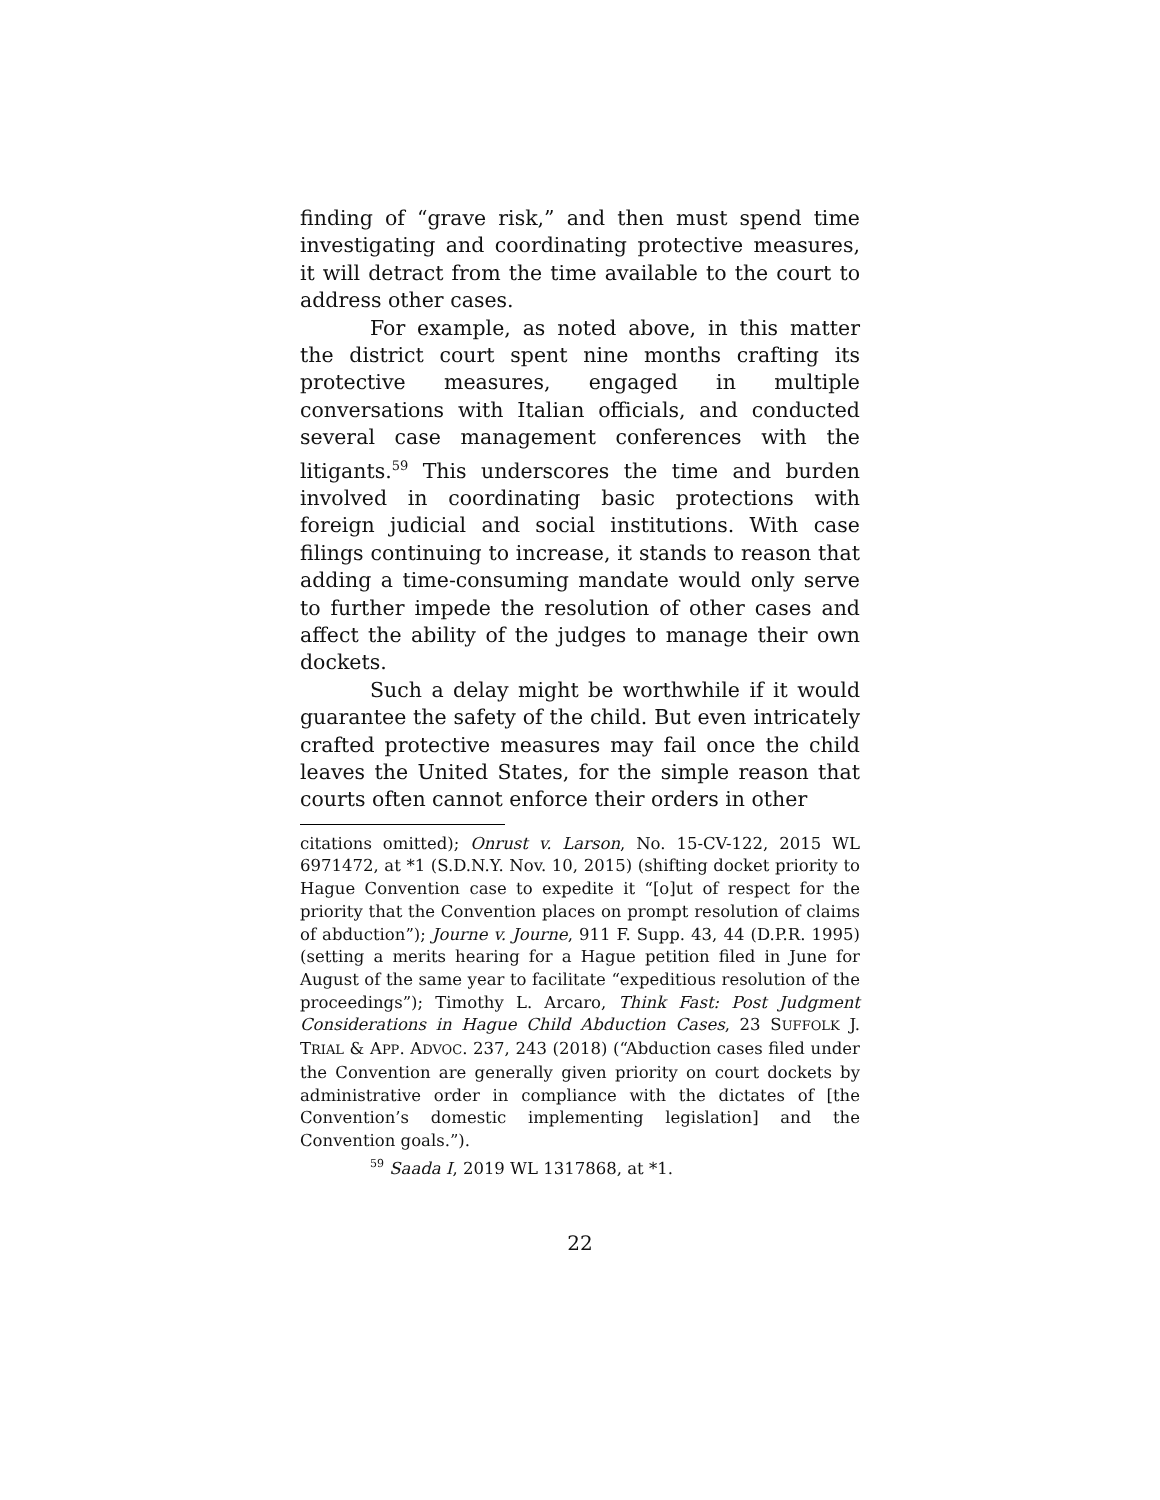finding of “grave risk,” and then must spend time investigating and coordinating protective measures, it will detract from the time available to the court to address other cases.
For example, as noted above, in this matter the district court spent nine months crafting its protective measures, engaged in multiple conversations with Italian officials, and conducted several case management conferences with the litigants.<sup>59</sup> This underscores the time and burden involved in coordinating basic protections with foreign judicial and social institutions. With case filings continuing to increase, it stands to reason that adding a time-consuming mandate would only serve to further impede the resolution of other cases and affect the ability of the judges to manage their own dockets.
Such a delay might be worthwhile if it would guarantee the safety of the child. But even intricately crafted protective measures may fail once the child leaves the United States, for the simple reason that courts often cannot enforce their orders in other
citations omitted); Onrust v. Larson, No. 15-CV-122, 2015 WL 6971472, at *1 (S.D.N.Y. Nov. 10, 2015) (shifting docket priority to Hague Convention case to expedite it “[o]ut of respect for the priority that the Convention places on prompt resolution of claims of abduction”); Journe v. Journe, 911 F. Supp. 43, 44 (D.P.R. 1995) (setting a merits hearing for a Hague petition filed in June for August of the same year to facilitate “expeditious resolution of the proceedings”); Timothy L. Arcaro, Think Fast: Post Judgment Considerations in Hague Child Abduction Cases, 23 SUFFOLK J. TRIAL & APP. ADVOC. 237, 243 (2018) (“Abduction cases filed under the Convention are generally given priority on court dockets by administrative order in compliance with the dictates of [the Convention’s domestic implementing legislation] and the Convention goals.”).
<sup>59</sup> Saada I, 2019 WL 1317868, at *1.
22